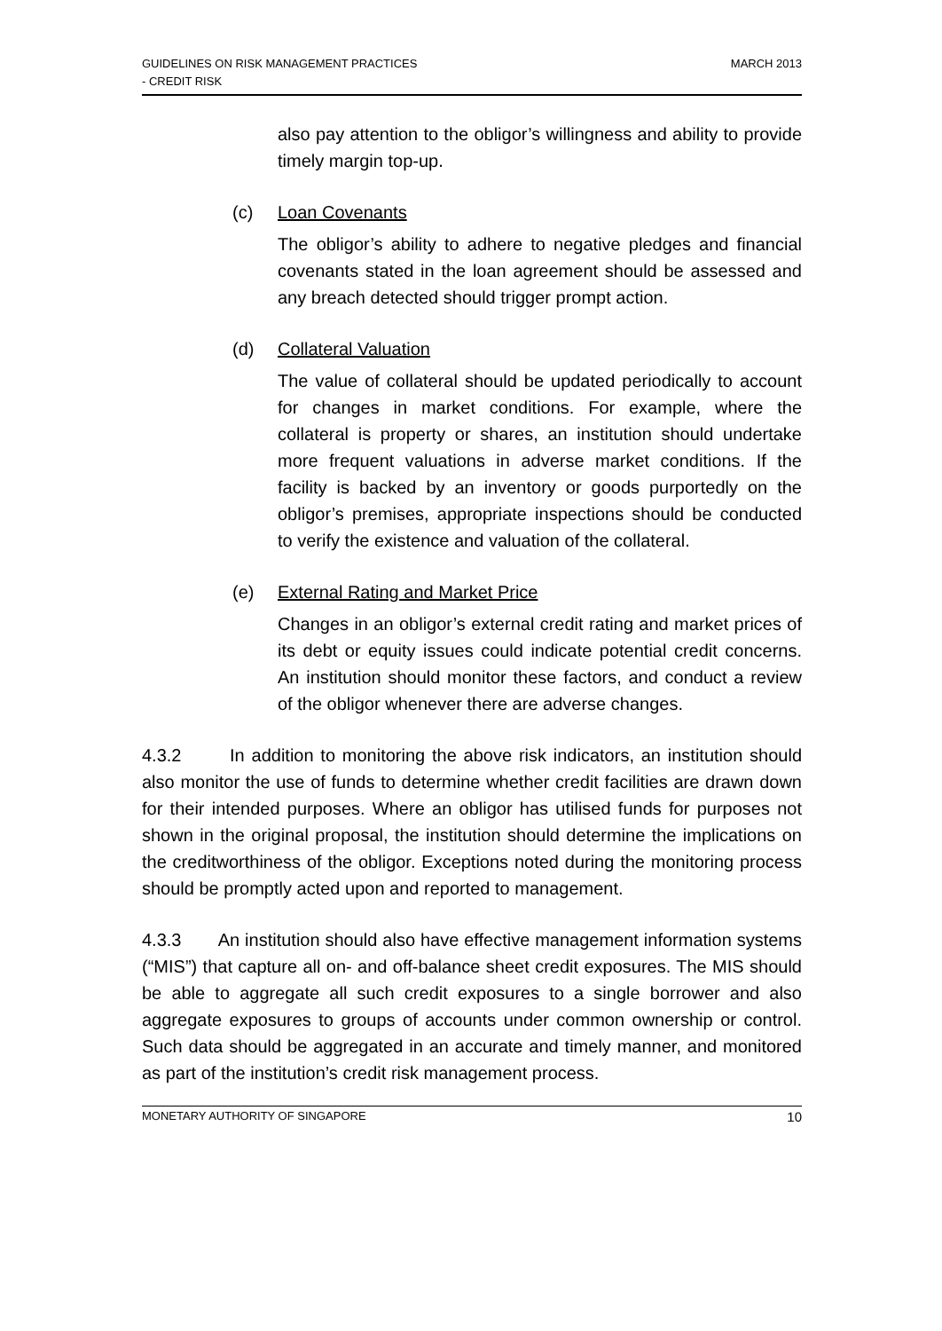GUIDELINES ON RISK MANAGEMENT PRACTICES
- CREDIT RISK
MARCH 2013
also pay attention to the obligor’s willingness and ability to provide timely margin top-up.
(c) Loan Covenants
The obligor’s ability to adhere to negative pledges and financial covenants stated in the loan agreement should be assessed and any breach detected should trigger prompt action.
(d) Collateral Valuation
The value of collateral should be updated periodically to account for changes in market conditions. For example, where the collateral is property or shares, an institution should undertake more frequent valuations in adverse market conditions. If the facility is backed by an inventory or goods purportedly on the obligor’s premises, appropriate inspections should be conducted to verify the existence and valuation of the collateral.
(e) External Rating and Market Price
Changes in an obligor’s external credit rating and market prices of its debt or equity issues could indicate potential credit concerns. An institution should monitor these factors, and conduct a review of the obligor whenever there are adverse changes.
4.3.2 In addition to monitoring the above risk indicators, an institution should also monitor the use of funds to determine whether credit facilities are drawn down for their intended purposes. Where an obligor has utilised funds for purposes not shown in the original proposal, the institution should determine the implications on the creditworthiness of the obligor. Exceptions noted during the monitoring process should be promptly acted upon and reported to management.
4.3.3 An institution should also have effective management information systems (“MIS”) that capture all on- and off-balance sheet credit exposures. The MIS should be able to aggregate all such credit exposures to a single borrower and also aggregate exposures to groups of accounts under common ownership or control. Such data should be aggregated in an accurate and timely manner, and monitored as part of the institution’s credit risk management process.
MONETARY AUTHORITY OF SINGAPORE
10